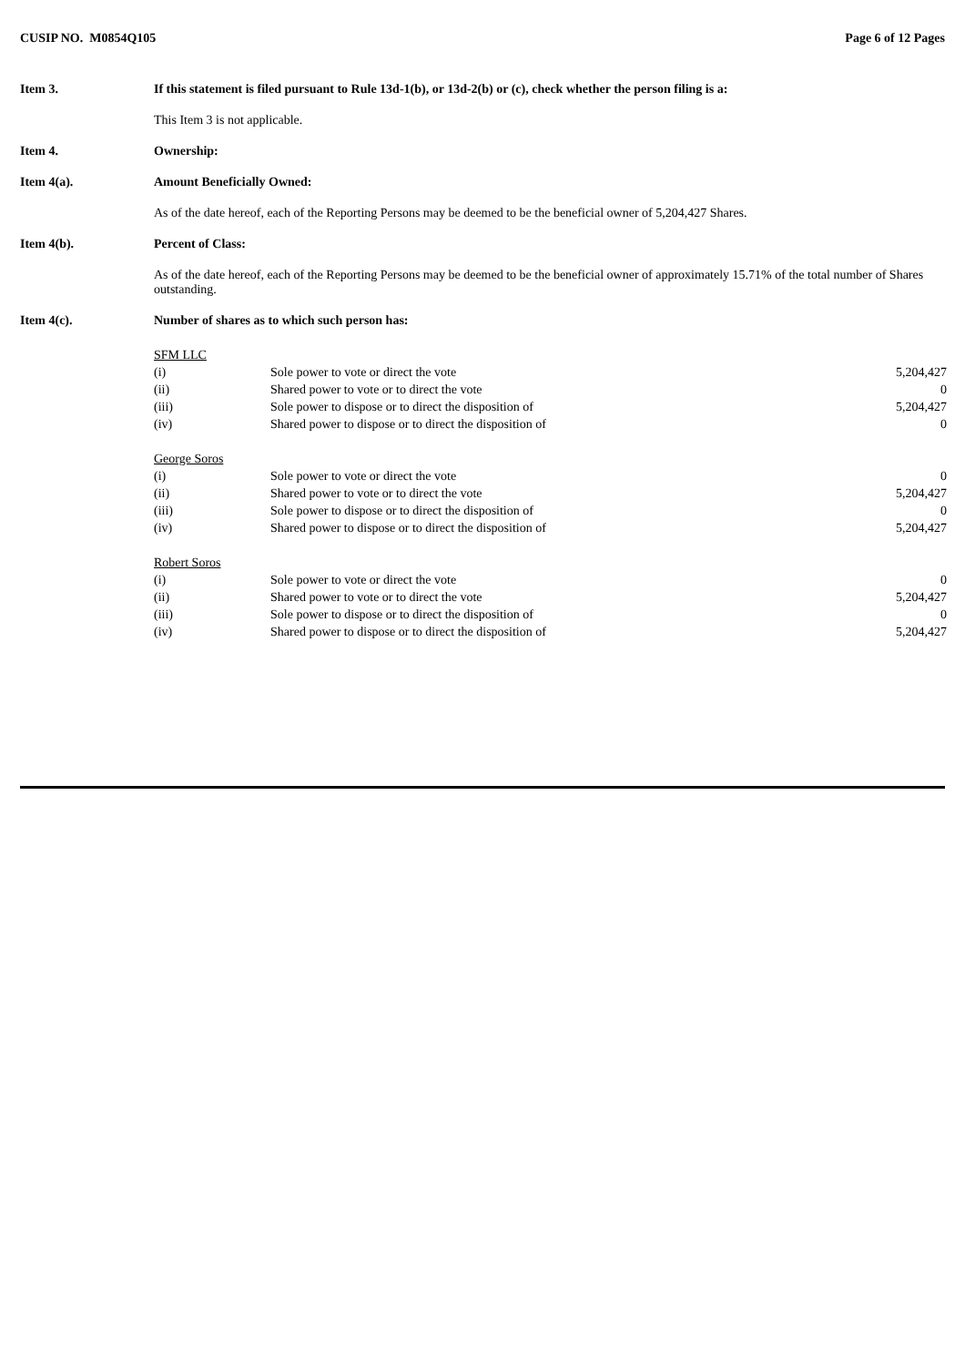CUSIP NO. M0854Q105 Page 6 of 12 Pages
Item 3. If this statement is filed pursuant to Rule 13d-1(b), or 13d-2(b) or (c), check whether the person filing is a:
This Item 3 is not applicable.
Item 4. Ownership:
Item 4(a). Amount Beneficially Owned:
As of the date hereof, each of the Reporting Persons may be deemed to be the beneficial owner of 5,204,427 Shares.
Item 4(b). Percent of Class:
As of the date hereof, each of the Reporting Persons may be deemed to be the beneficial owner of approximately 15.71% of the total number of Shares outstanding.
Item 4(c). Number of shares as to which such person has:
| SFM LLC | | |
| (i) | Sole power to vote or direct the vote | 5,204,427 |
| (ii) | Shared power to vote or to direct the vote | 0 |
| (iii) | Sole power to dispose or to direct the disposition of | 5,204,427 |
| (iv) | Shared power to dispose or to direct the disposition of | 0 |
| George Soros | | |
| (i) | Sole power to vote or direct the vote | 0 |
| (ii) | Shared power to vote or to direct the vote | 5,204,427 |
| (iii) | Sole power to dispose or to direct the disposition of | 0 |
| (iv) | Shared power to dispose or to direct the disposition of | 5,204,427 |
| Robert Soros | | |
| (i) | Sole power to vote or direct the vote | 0 |
| (ii) | Shared power to vote or to direct the vote | 5,204,427 |
| (iii) | Sole power to dispose or to direct the disposition of | 0 |
| (iv) | Shared power to dispose or to direct the disposition of | 5,204,427 |